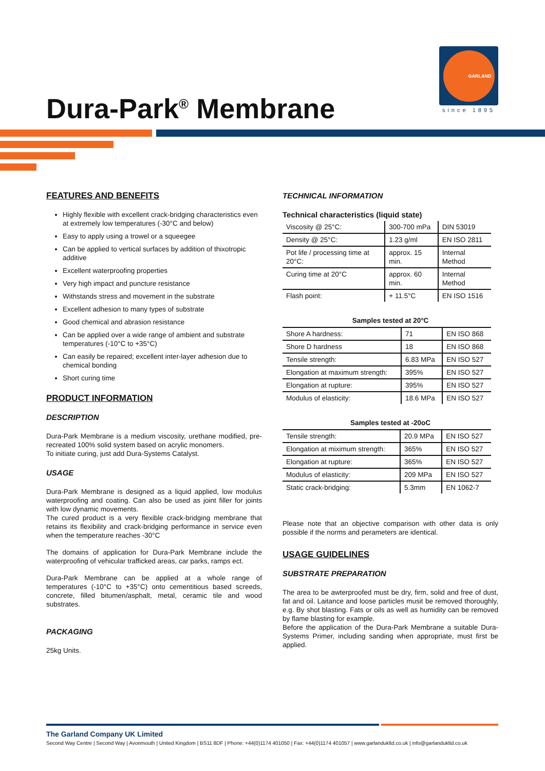Dura-Park<sup>®</sup> Membrane
GARLAND
since 1895
FEATURES AND BENEFITS
Highly flexible with excellent crack-bridging characteristics even at extremely low temperatures (-30°C and below)
Easy to apply using a trowel or a squeegee
Can be applied to vertical surfaces by addition of thixotropic additive
Excellent waterproofing properties
Very high impact and puncture resistance
Withstands stress and movement in the substrate
Excellent adhesion to many types of substrate
Good chemical and abrasion resistance
Can be applied over a wide range of ambient and substrate temperatures (-10°C to +35°C)
Can easily be repaired; excellent inter-layer adhesion due to chemical bonding
Short curing time
PRODUCT INFORMATION
DESCRIPTION
Dura-Park Membrane is a medium viscosity, urethane modified, pre-recreated 100% solid system based on acrylic monomers.
To initiate curing, just add Dura-Systems Catalyst.
USAGE
Dura-Park Membrane is designed as a liquid applied, low modulus waterproofing and coating. Can also be used as joint filler for joints with low dynamic movements.
The cured product is a very flexible crack-bridging membrane that retains its flexibility and crack-bridging performance in service even when the temperature reaches -30°C
The domains of application for Dura-Park Membrane include the waterproofing of vehicular trafficked areas, car parks, ramps ect.
Dura-Park Membrane can be applied at a whole range of temperatures (-10°C to +35°C) onto cementitious based screeds, concrete, filled bitumen/asphalt, metal, ceramic tile and wood substrates.
PACKAGING
25kg Units.
TECHNICAL INFORMATION
Technical characteristics (liquid state)
| Viscosity @ 25°C: | 300-700 mPa | DIN 53019 |
| Density @ 25°C: | 1.23 g/ml | EN ISO 2811 |
| Pot life / processing time at 20°C: | approx. 15 min. | Internal Method |
| Curing time at 20°C | approx. 60 min. | Internal Method |
| Flash point: | + 11.5°C | EN ISO 1516 |
Samples tested at 20°C
| Shore A hardness: | 71 | EN ISO 868 |
| Shore D hardness | 18 | EN ISO 868 |
| Tensile strength: | 6.83 MPa | EN ISO 527 |
| Elongation at maximum strength: | 395% | EN ISO 527 |
| Elongation at rupture: | 395% | EN ISO 527 |
| Modulus of elasticity: | 18.6 MPa | EN ISO 527 |
Samples tested at -20oC
| Tensile strength: | 20.9 MPa | EN ISO 527 |
| Elongation at miximum strength: | 365% | EN ISO 527 |
| Elongation at rupture: | 365% | EN ISO 527 |
| Modulus of elasticity: | 209 MPa | EN ISO 527 |
| Static crack-bridging: | 5.3mm | EN 1062-7 |
Please note that an objective comparison with other data is only possible if the norms and perameters are identical.
USAGE GUIDELINES
SUBSTRATE PREPARATION
The area to be awterproofed must be dry, firm, solid and free of dust, fat and oil. Laitance and loose particles musit be removed thoroughly, e.g. By shot blasting. Fats or oils as well as humidity can be removed by flame blasting for example.
Before the application of the Dura-Park Membrane a suitable Dura-Systems Primer, including sanding when appropriate, must first be applied.
The Garland Company UK Limited
Second Way Centre | Second Way | Avonmouth | United Kingdom | BS11 8DF | Phone: +44(0)1174 401050 | Fax: +44(0)1174 401057 | www.garlandukltd.co.uk | info@garlandukltd.co.uk